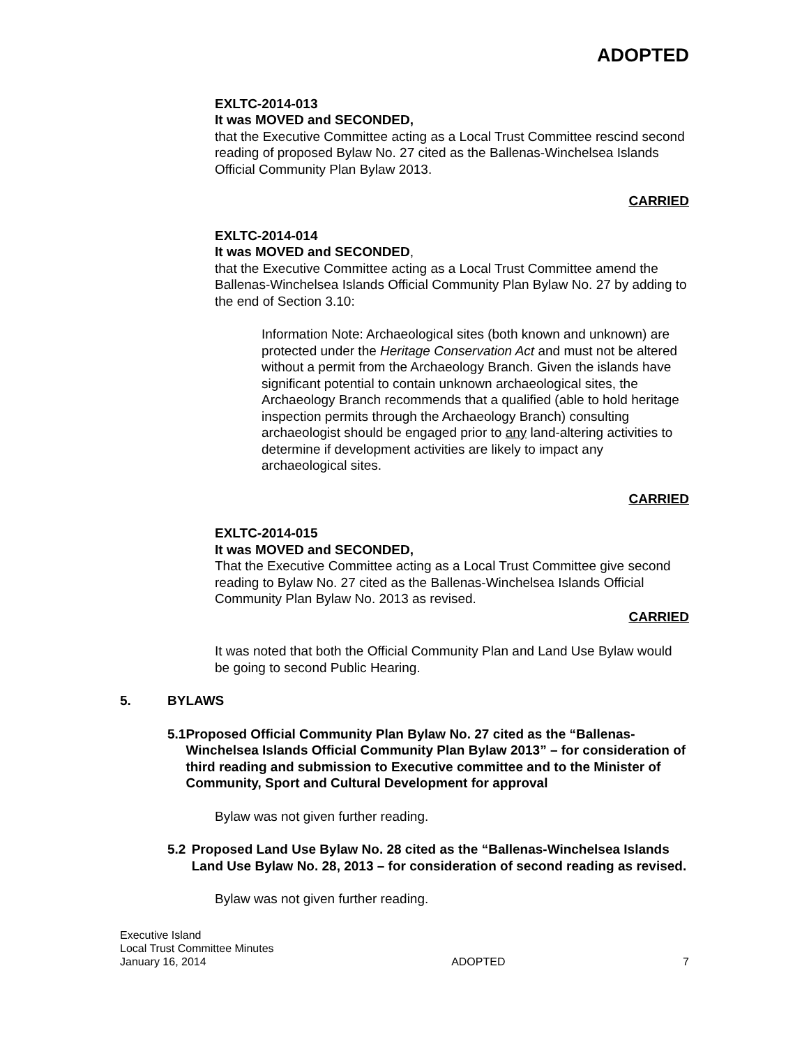ADOPTED
EXLTC-2014-013
It was MOVED and SECONDED,
that the Executive Committee acting as a Local Trust Committee rescind second reading of proposed Bylaw No. 27 cited as the Ballenas-Winchelsea Islands Official Community Plan Bylaw 2013.
CARRIED
EXLTC-2014-014
It was MOVED and SECONDED,
that the Executive Committee acting as a Local Trust Committee amend the Ballenas-Winchelsea Islands Official Community Plan Bylaw No. 27 by adding to the end of Section 3.10:
Information Note: Archaeological sites (both known and unknown) are protected under the Heritage Conservation Act and must not be altered without a permit from the Archaeology Branch. Given the islands have significant potential to contain unknown archaeological sites, the Archaeology Branch recommends that a qualified (able to hold heritage inspection permits through the Archaeology Branch) consulting archaeologist should be engaged prior to any land-altering activities to determine if development activities are likely to impact any archaeological sites.
CARRIED
EXLTC-2014-015
It was MOVED and SECONDED,
That the Executive Committee acting as a Local Trust Committee give second reading to Bylaw No. 27 cited as the Ballenas-Winchelsea Islands Official Community Plan Bylaw No. 2013 as revised.
CARRIED
It was noted that both the Official Community Plan and Land Use Bylaw would be going to second Public Hearing.
5. BYLAWS
5.1 Proposed Official Community Plan Bylaw No. 27 cited as the “Ballenas-Winchelsea Islands Official Community Plan Bylaw 2013” – for consideration of third reading and submission to Executive committee and to the Minister of Community, Sport and Cultural Development for approval
Bylaw was not given further reading.
5.2 Proposed Land Use Bylaw No. 28 cited as the “Ballenas-Winchelsea Islands Land Use Bylaw No. 28, 2013 – for consideration of second reading as revised.
Bylaw was not given further reading.
Executive Island
Local Trust Committee Minutes
January 16, 2014 ADOPTED 7